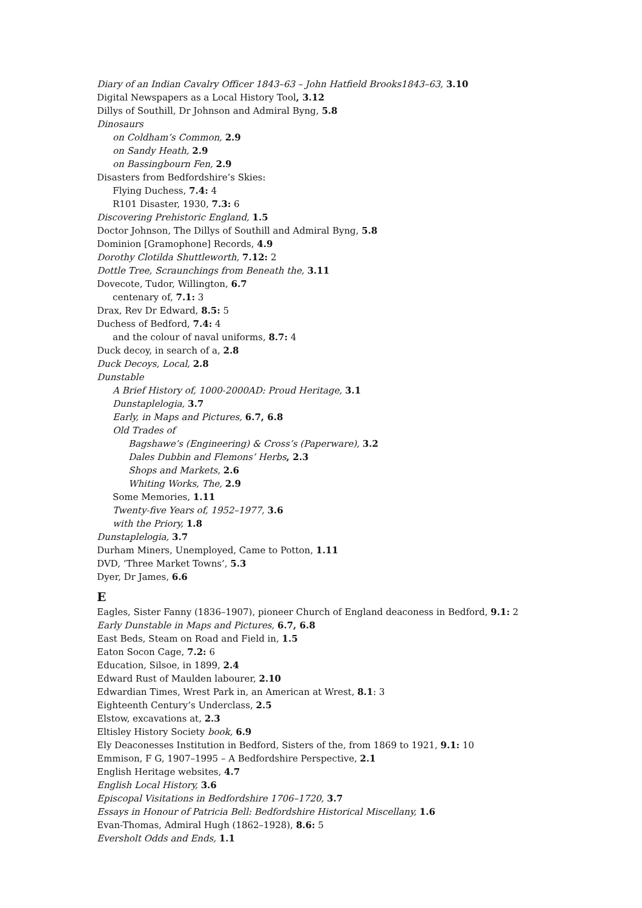Diary of an Indian Cavalry Officer 1843–63 – John Hatfield Brooks1843–63, 3.10
Digital Newspapers as a Local History Tool, 3.12
Dillys of Southill, Dr Johnson and Admiral Byng, 5.8
Dinosaurs
on Coldham’s Common, 2.9
on Sandy Heath, 2.9
on Bassingbourn Fen, 2.9
Disasters from Bedfordshire’s Skies:
Flying Duchess, 7.4: 4
R101 Disaster, 1930, 7.3: 6
Discovering Prehistoric England, 1.5
Doctor Johnson, The Dillys of Southill and Admiral Byng, 5.8
Dominion [Gramophone] Records, 4.9
Dorothy Clotilda Shuttleworth, 7.12: 2
Dottle Tree, Scraunchings from Beneath the, 3.11
Dovecote, Tudor, Willington, 6.7
centenary of, 7.1: 3
Drax, Rev Dr Edward, 8.5: 5
Duchess of Bedford, 7.4: 4
and the colour of naval uniforms, 8.7: 4
Duck decoy, in search of a, 2.8
Duck Decoys, Local, 2.8
Dunstable
A Brief History of, 1000-2000AD: Proud Heritage, 3.1
Dunstaplelogia, 3.7
Early, in Maps and Pictures, 6.7, 6.8
Old Trades of
Bagshawe’s (Engineering) & Cross’s (Paperware), 3.2
Dales Dubbin and Flemons’ Herbs, 2.3
Shops and Markets, 2.6
Whiting Works, The, 2.9
Some Memories, 1.11
Twenty-five Years of, 1952–1977, 3.6
with the Priory, 1.8
Dunstaplelogia, 3.7
Durham Miners, Unemployed, Came to Potton, 1.11
DVD, ‘Three Market Towns’, 5.3
Dyer, Dr James, 6.6
E
Eagles, Sister Fanny (1836–1907), pioneer Church of England deaconess in Bedford, 9.1: 2
Early Dunstable in Maps and Pictures, 6.7, 6.8
East Beds, Steam on Road and Field in, 1.5
Eaton Socon Cage, 7.2: 6
Education, Silsoe, in 1899, 2.4
Edward Rust of Maulden labourer, 2.10
Edwardian Times, Wrest Park in, an American at Wrest, 8.1: 3
Eighteenth Century’s Underclass, 2.5
Elstow, excavations at, 2.3
Eltisley History Society book, 6.9
Ely Deaconesses Institution in Bedford, Sisters of the, from 1869 to 1921, 9.1: 10
Emmison, F G, 1907–1995 – A Bedfordshire Perspective, 2.1
English Heritage websites, 4.7
English Local History, 3.6
Episcopal Visitations in Bedfordshire 1706–1720, 3.7
Essays in Honour of Patricia Bell: Bedfordshire Historical Miscellany, 1.6
Evan-Thomas, Admiral Hugh (1862–1928), 8.6: 5
Eversholt Odds and Ends, 1.1